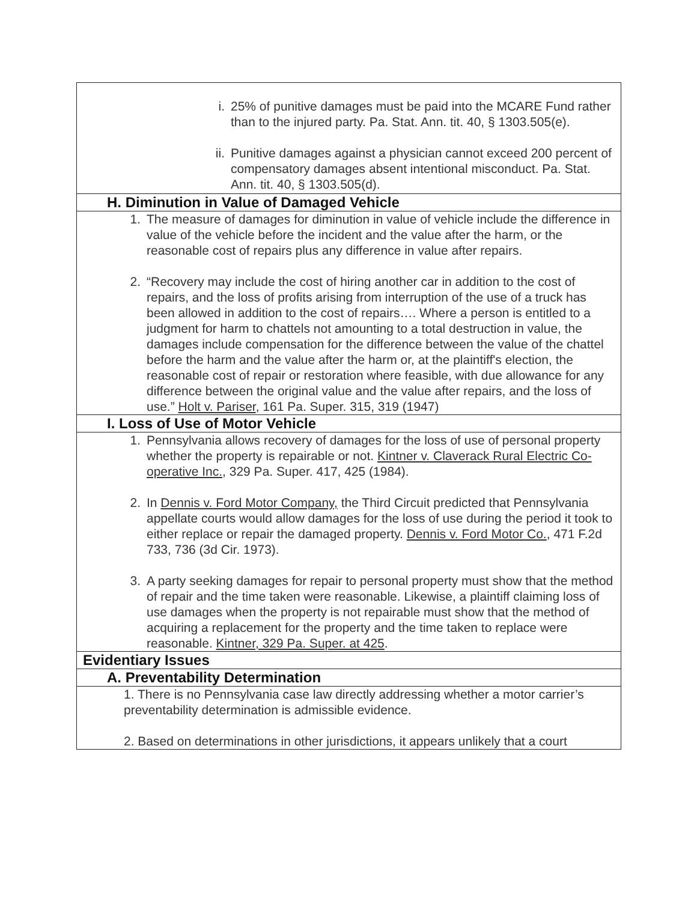| i. 25% of punitive damages must be paid into the MCARE Fund rather than to the injured party. Pa. Stat. Ann. tit. 40, § 1303.505(e). ii. Punitive damages against a physician cannot exceed 200 percent of compensatory damages absent intentional misconduct. Pa. Stat. Ann. tit. 40, § 1303.505(d). |
| H. Diminution in Value of Damaged Vehicle |
| 1. The measure of damages for diminution in value of vehicle include the difference in value of the vehicle before the incident and the value after the harm, or the reasonable cost of repairs plus any difference in value after repairs. 2. “Recovery may include the cost of hiring another car in addition to the cost of repairs, and the loss of profits arising from interruption of the use of a truck has been allowed in addition to the cost of repairs…. Where a person is entitled to a judgment for harm to chattels not amounting to a total destruction in value, the damages include compensation for the difference between the value of the chattel before the harm and the value after the harm or, at the plaintiff's election, the reasonable cost of repair or restoration where feasible, with due allowance for any difference between the original value and the value after repairs, and the loss of use.” Holt v. Pariser , 161 Pa. Super. 315, 319 (1947) |
| I. Loss of Use of Motor Vehicle |
| 1. Pennsylvania allows recovery of damages for the loss of use of personal property whether the property is repairable or not. Kintner v. Claverack Rural Electric Co-operative Inc. , 329 Pa. Super. 417, 425 (1984). 2. In Dennis v. Ford Motor Company, the Third Circuit predicted that Pennsylvania appellate courts would allow damages for the loss of use during the period it took to either replace or repair the damaged property. Dennis v. Ford Motor Co. , 471 F.2d 733, 736 (3d Cir. 1973). 3. A party seeking damages for repair to personal property must show that the method of repair and the time taken were reasonable. Likewise, a plaintiff claiming loss of use damages when the property is not repairable must show that the method of acquiring a replacement for the property and the time taken to replace were reasonable. Kintner, 329 Pa. Super. at 425 . |
| Evidentiary Issues |
| A. Preventability Determination |
| 1. There is no Pennsylvania case law directly addressing whether a motor carrier’s preventability determination is admissible evidence. 2. Based on determinations in other jurisdictions, it appears unlikely that a court |